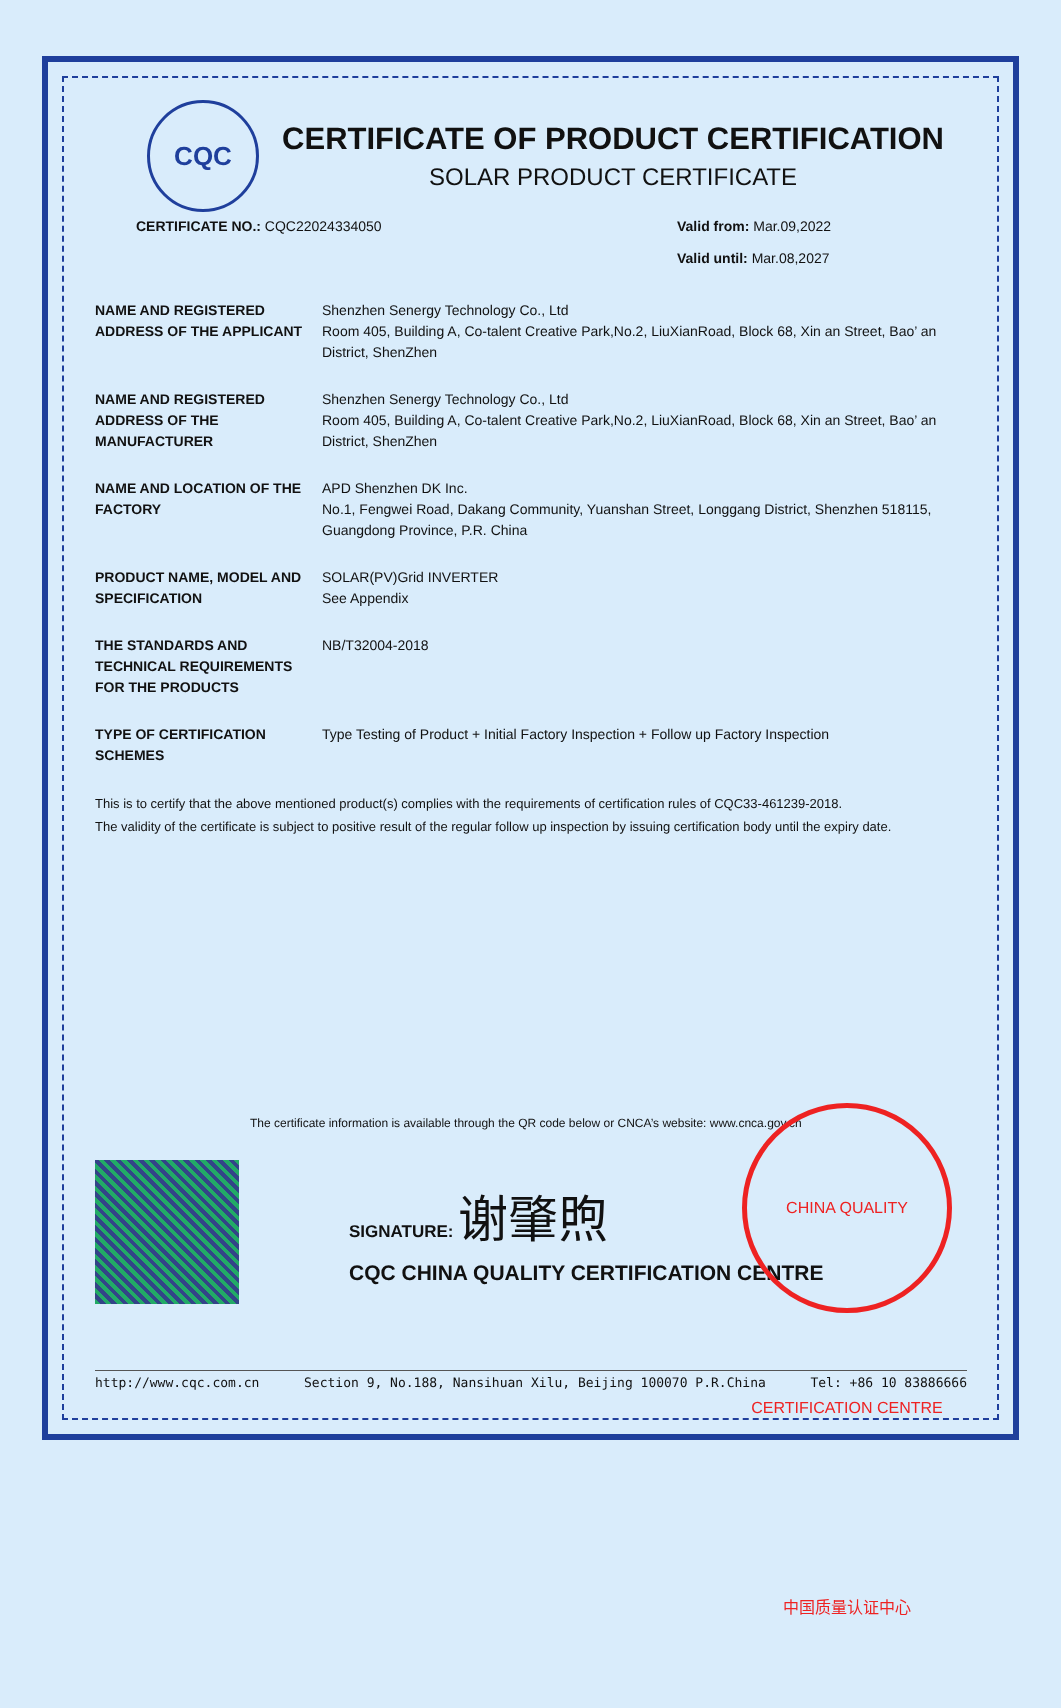CQC
CERTIFICATE OF PRODUCT CERTIFICATION
SOLAR PRODUCT CERTIFICATE
CERTIFICATE NO.: CQC22024334050
Valid from: Mar.09,2022
Valid until: Mar.08,2027
NAME AND REGISTERED ADDRESS OF THE APPLICANT
Shenzhen Senergy Technology Co., Ltd
Room 405, Building A, Co-talent Creative Park,No.2, LiuXianRoad, Block 68, Xin an Street, Bao’ an District, ShenZhen
NAME AND REGISTERED ADDRESS OF THE MANUFACTURER
Shenzhen Senergy Technology Co., Ltd
Room 405, Building A, Co-talent Creative Park,No.2, LiuXianRoad, Block 68, Xin an Street, Bao’ an District, ShenZhen
NAME AND LOCATION OF THE FACTORY
APD Shenzhen DK Inc.
No.1, Fengwei Road, Dakang Community, Yuanshan Street, Longgang District, Shenzhen 518115, Guangdong Province, P.R. China
PRODUCT NAME, MODEL AND SPECIFICATION
SOLAR(PV)Grid INVERTER
See Appendix
THE STANDARDS AND TECHNICAL REQUIREMENTS FOR THE PRODUCTS
NB/T32004-2018
TYPE OF CERTIFICATION SCHEMES
Type Testing of Product + Initial Factory Inspection + Follow up Factory Inspection
This is to certify that the above mentioned product(s) complies with the requirements of certification rules of CQC33-461239-2018.
The validity of the certificate is subject to positive result of the regular follow up inspection by issuing certification body until the expiry date.
The certificate information is available through the QR code below or CNCA’s website: www.cnca.gov.cn
SIGNATURE: 谢肇煦
CQC CHINA QUALITY CERTIFICATION CENTRE
CHINA QUALITY CERTIFICATION CENTRE 中国质量认证中心
http://www.cqc.com.cn Section 9, No.188, Nansihuan Xilu, Beijing 100070 P.R.China Tel: +86 10 83886666